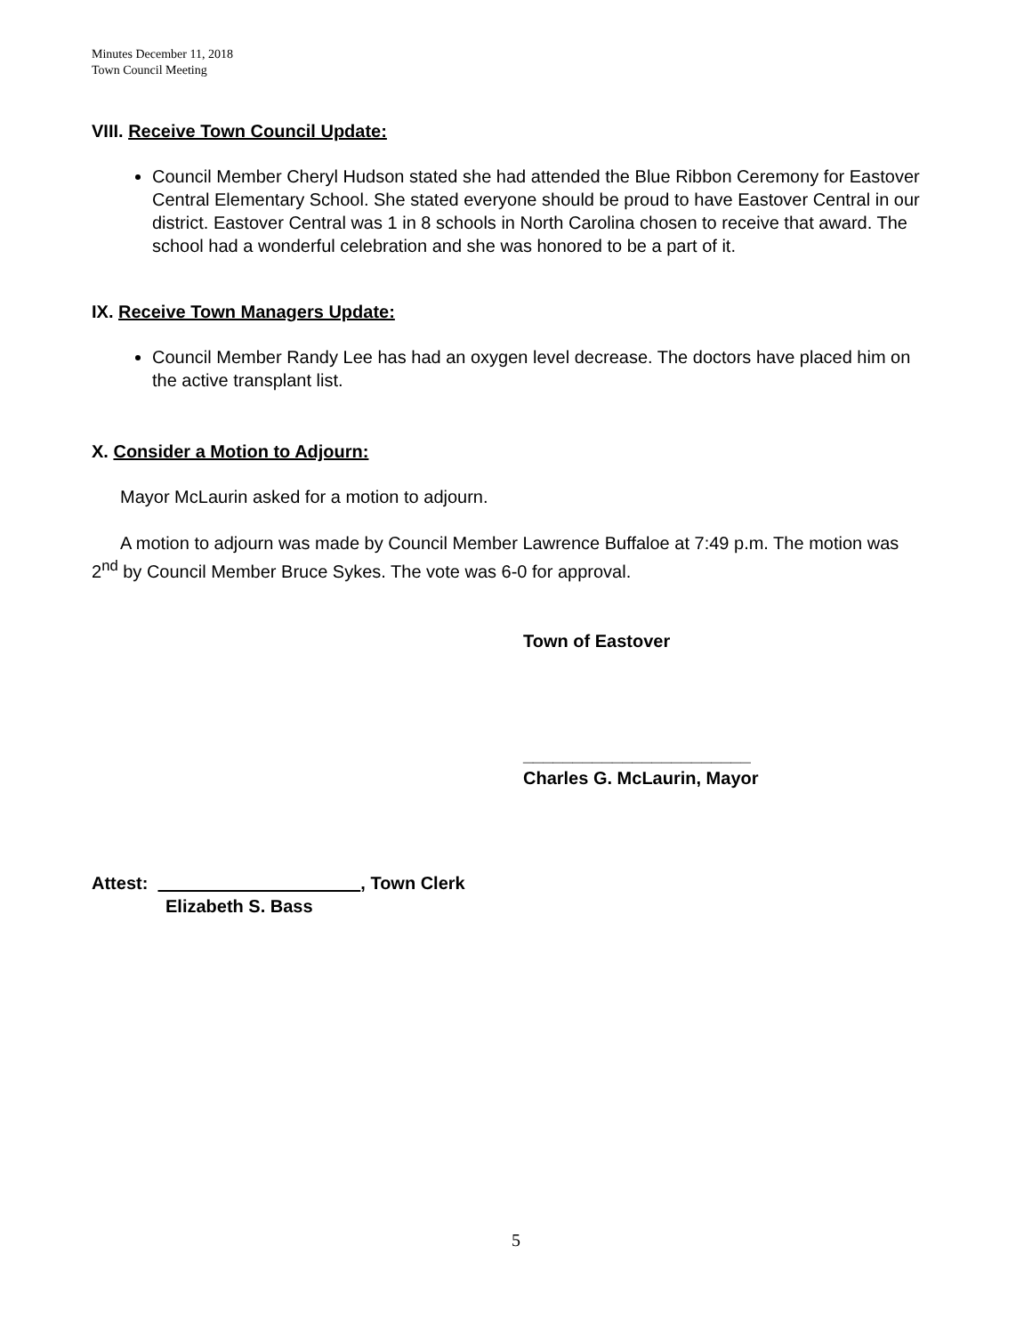Minutes December 11, 2018
Town Council Meeting
VIII. Receive Town Council Update:
Council Member Cheryl Hudson stated she had attended the Blue Ribbon Ceremony for Eastover Central Elementary School. She stated everyone should be proud to have Eastover Central in our district. Eastover Central was 1 in 8 schools in North Carolina chosen to receive that award. The school had a wonderful celebration and she was honored to be a part of it.
IX. Receive Town Managers Update:
Council Member Randy Lee has had an oxygen level decrease. The doctors have placed him on the active transplant list.
X. Consider a Motion to Adjourn:
Mayor McLaurin asked for a motion to adjourn.
A motion to adjourn was made by Council Member Lawrence Buffaloe at 7:49 p.m. The motion was 2<sup>nd</sup> by Council Member Bruce Sykes. The vote was 6-0 for approval.
Town of Eastover
_______________________
Charles G. McLaurin, Mayor
Attest: , Town Clerk
Elizabeth S. Bass
5